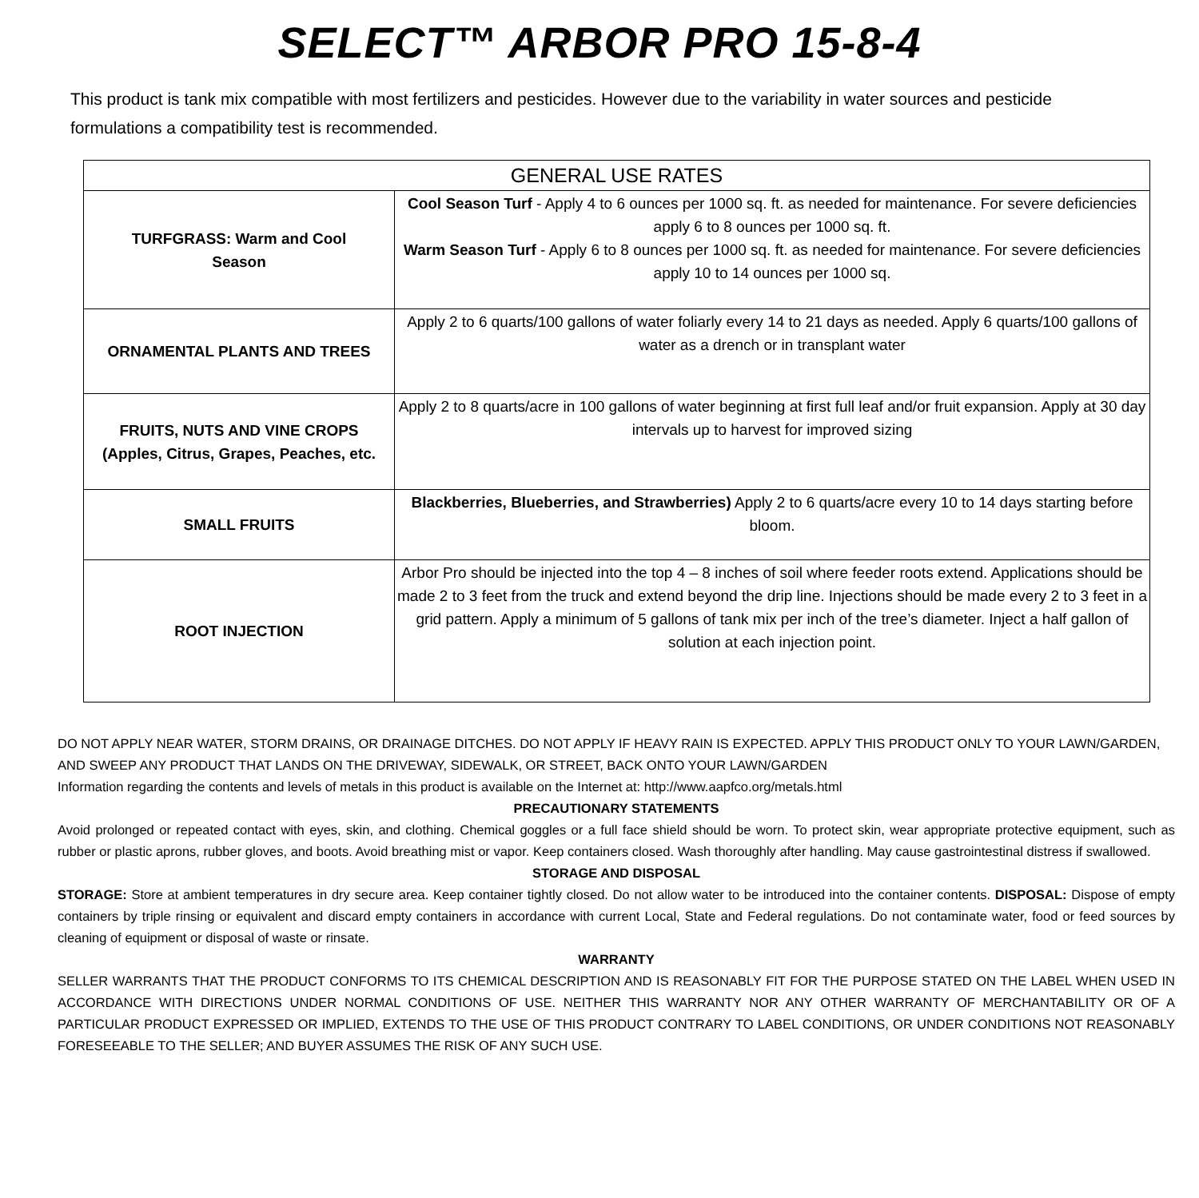SELECT™ ARBOR PRO 15-8-4
This product is tank mix compatible with most fertilizers and pesticides. However due to the variability in water sources and pesticide formulations a compatibility test is recommended.
| GENERAL USE RATES | |
| --- | --- |
| TURFGRASS: Warm and Cool Season | Cool Season Turf - Apply 4 to 6 ounces per 1000 sq. ft. as needed for maintenance. For severe deficiencies apply 6 to 8 ounces per 1000 sq. ft. Warm Season Turf - Apply 6 to 8 ounces per 1000 sq. ft. as needed for maintenance. For severe deficiencies apply 10 to 14 ounces per 1000 sq. |
| ORNAMENTAL PLANTS AND TREES | Apply 2 to 6 quarts/100 gallons of water foliarly every 14 to 21 days as needed. Apply 6 quarts/100 gallons of water as a drench or in transplant water |
| FRUITS, NUTS AND VINE CROPS (Apples, Citrus, Grapes, Peaches, etc. | Apply 2 to 8 quarts/acre in 100 gallons of water beginning at first full leaf and/or fruit expansion. Apply at 30 day intervals up to harvest for improved sizing |
| SMALL FRUITS | Blackberries, Blueberries, and Strawberries) Apply 2 to 6 quarts/acre every 10 to 14 days starting before bloom. |
| ROOT INJECTION | Arbor Pro should be injected into the top 4 – 8 inches of soil where feeder roots extend. Applications should be made 2 to 3 feet from the truck and extend beyond the drip line. Injections should be made every 2 to 3 feet in a grid pattern. Apply a minimum of 5 gallons of tank mix per inch of the tree’s diameter. Inject a half gallon of solution at each injection point. |
DO NOT APPLY NEAR WATER, STORM DRAINS, OR DRAINAGE DITCHES. DO NOT APPLY IF HEAVY RAIN IS EXPECTED. APPLY THIS PRODUCT ONLY TO YOUR LAWN/GARDEN, AND SWEEP ANY PRODUCT THAT LANDS ON THE DRIVEWAY, SIDEWALK, OR STREET, BACK ONTO YOUR LAWN/GARDEN
Information regarding the contents and levels of metals in this product is available on the Internet at: http://www.aapfco.org/metals.html
PRECAUTIONARY STATEMENTS
Avoid prolonged or repeated contact with eyes, skin, and clothing. Chemical goggles or a full face shield should be worn. To protect skin, wear appropriate protective equipment, such as rubber or plastic aprons, rubber gloves, and boots. Avoid breathing mist or vapor. Keep containers closed. Wash thoroughly after handling. May cause gastrointestinal distress if swallowed.
STORAGE AND DISPOSAL
STORAGE: Store at ambient temperatures in dry secure area. Keep container tightly closed. Do not allow water to be introduced into the container contents. DISPOSAL: Dispose of empty containers by triple rinsing or equivalent and discard empty containers in accordance with current Local, State and Federal regulations. Do not contaminate water, food or feed sources by cleaning of equipment or disposal of waste or rinsate.
WARRANTY
SELLER WARRANTS THAT THE PRODUCT CONFORMS TO ITS CHEMICAL DESCRIPTION AND IS REASONABLY FIT FOR THE PURPOSE STATED ON THE LABEL WHEN USED IN ACCORDANCE WITH DIRECTIONS UNDER NORMAL CONDITIONS OF USE. NEITHER THIS WARRANTY NOR ANY OTHER WARRANTY OF MERCHANTABILITY OR OF A PARTICULAR PRODUCT EXPRESSED OR IMPLIED, EXTENDS TO THE USE OF THIS PRODUCT CONTRARY TO LABEL CONDITIONS, OR UNDER CONDITIONS NOT REASONABLY FORESEEABLE TO THE SELLER; AND BUYER ASSUMES THE RISK OF ANY SUCH USE.